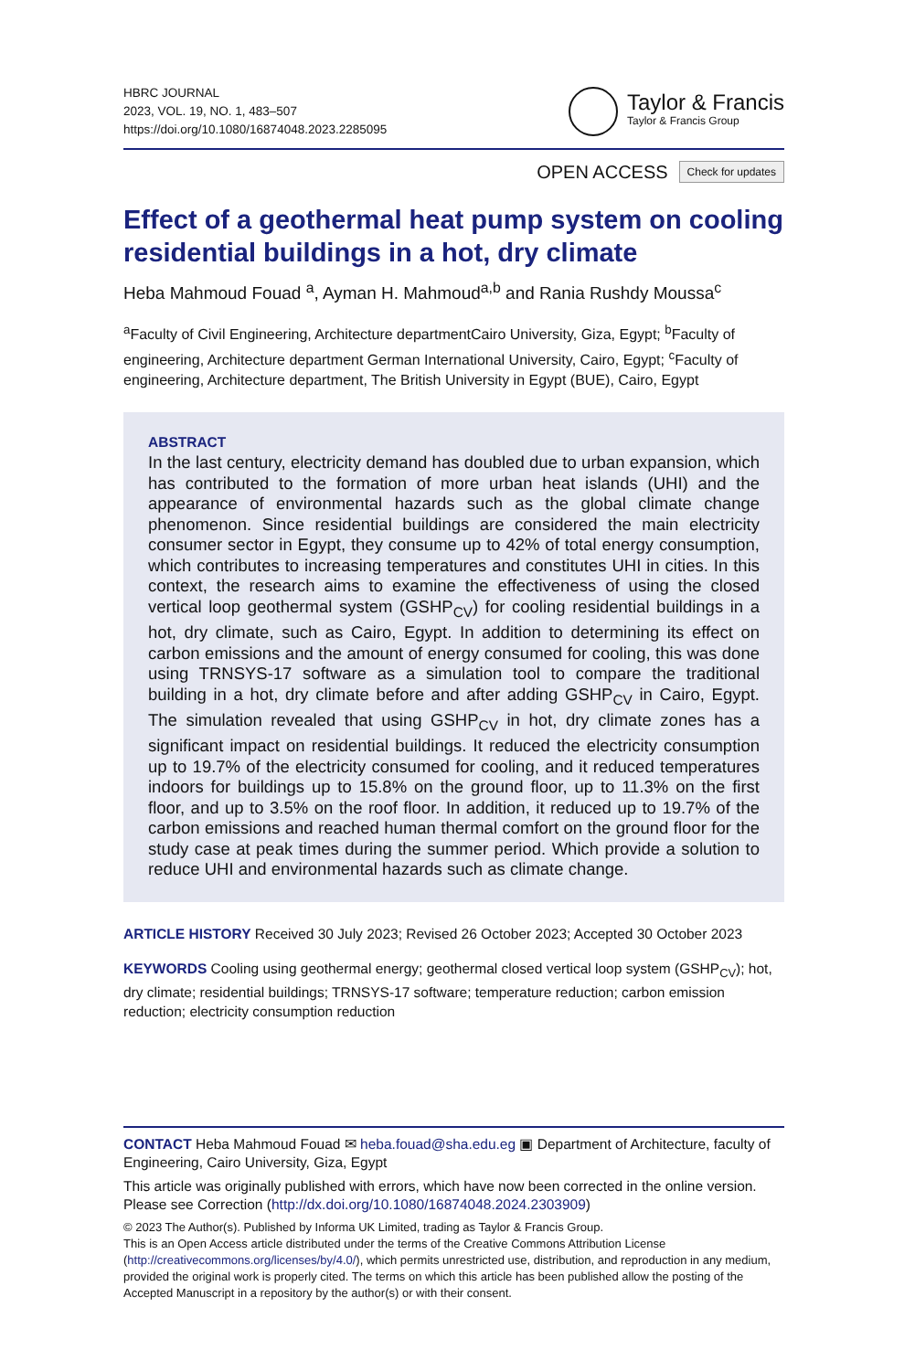HBRC JOURNAL
2023, VOL. 19, NO. 1, 483–507
https://doi.org/10.1080/16874048.2023.2285095
Taylor & Francis
Taylor & Francis Group
OPEN ACCESS Check for updates
Effect of a geothermal heat pump system on cooling residential buildings in a hot, dry climate
Heba Mahmoud Fouad <sup>a</sup>, Ayman H. Mahmoud<sup>a,b</sup> and Rania Rushdy Moussa<sup>c</sup>
<sup>a</sup> Faculty of Civil Engineering, Architecture departmentCairo University, Giza, Egypt; <sup>b</sup>Faculty of engineering, Architecture department German International University, Cairo, Egypt; <sup>c</sup>Faculty of engineering, Architecture department, The British University in Egypt (BUE), Cairo, Egypt
ABSTRACT
In the last century, electricity demand has doubled due to urban expansion, which has contributed to the formation of more urban heat islands (UHI) and the appearance of environmental hazards such as the global climate change phenomenon. Since residential buildings are considered the main electricity consumer sector in Egypt, they consume up to 42% of total energy consumption, which contributes to increasing temperatures and constitutes UHI in cities. In this context, the research aims to examine the effectiveness of using the closed vertical loop geothermal system (GSHP<sub>CV</sub>) for cooling residential buildings in a hot, dry climate, such as Cairo, Egypt. In addition to determining its effect on carbon emissions and the amount of energy consumed for cooling, this was done using TRNSYS-17 software as a simulation tool to compare the traditional building in a hot, dry climate before and after adding GSHP<sub>CV</sub> in Cairo, Egypt. The simulation revealed that using GSHP<sub>CV</sub> in hot, dry climate zones has a significant impact on residential buildings. It reduced the electricity consumption up to 19.7% of the electricity consumed for cooling, and it reduced temperatures indoors for buildings up to 15.8% on the ground floor, up to 11.3% on the first floor, and up to 3.5% on the roof floor. In addition, it reduced up to 19.7% of the carbon emissions and reached human thermal comfort on the ground floor for the study case at peak times during the summer period. Which provide a solution to reduce UHI and environmental hazards such as climate change.
ARTICLE HISTORY Received 30 July 2023; Revised 26 October 2023; Accepted 30 October 2023
KEYWORDS Cooling using geothermal energy; geothermal closed vertical loop system (GSHP<sub>CV</sub>); hot, dry climate; residential buildings; TRNSYS-17 software; temperature reduction; carbon emission reduction; electricity consumption reduction
CONTACT Heba Mahmoud Fouad ✉ heba.fouad@sha.edu.eg ▣ Department of Architecture, faculty of Engineering, Cairo University, Giza, Egypt
This article was originally published with errors, which have now been corrected in the online version. Please see Correction (http://dx.doi.org/10.1080/16874048.2024.2303909)
© 2023 The Author(s). Published by Informa UK Limited, trading as Taylor & Francis Group.
This is an Open Access article distributed under the terms of the Creative Commons Attribution License (http://creativecommons.org/licenses/by/4.0/), which permits unrestricted use, distribution, and reproduction in any medium, provided the original work is properly cited. The terms on which this article has been published allow the posting of the Accepted Manuscript in a repository by the author(s) or with their consent.